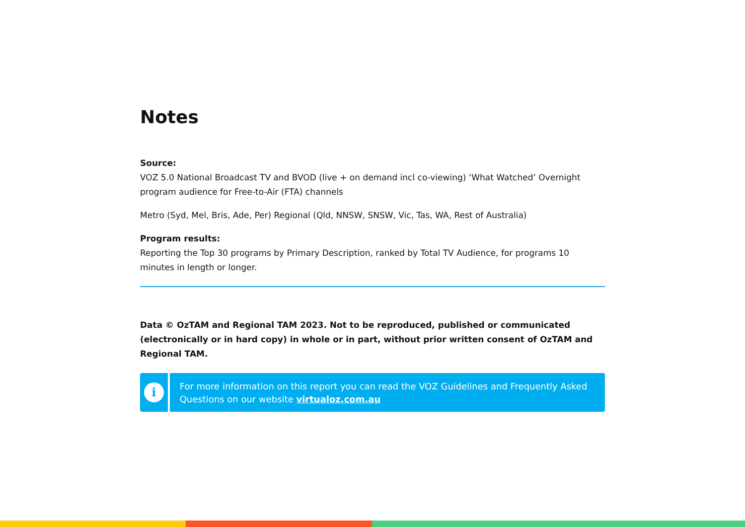Notes
Source:
VOZ 5.0 National Broadcast TV and BVOD (live + on demand incl co-viewing) ‘What Watched’ Overnight program audience for Free-to-Air (FTA) channels
Metro (Syd, Mel, Bris, Ade, Per) Regional (Qld, NNSW, SNSW, Vic, Tas, WA, Rest of Australia)
Program results:
Reporting the Top 30 programs by Primary Description, ranked by Total TV Audience, for programs 10 minutes in length or longer.
Data © OzTAM and Regional TAM 2023. Not to be reproduced, published or communicated (electronically or in hard copy) in whole or in part, without prior written consent of OzTAM and Regional TAM.
i
For more information on this report you can read the VOZ Guidelines and Frequently Asked Questions on our website virtualoz.com.au